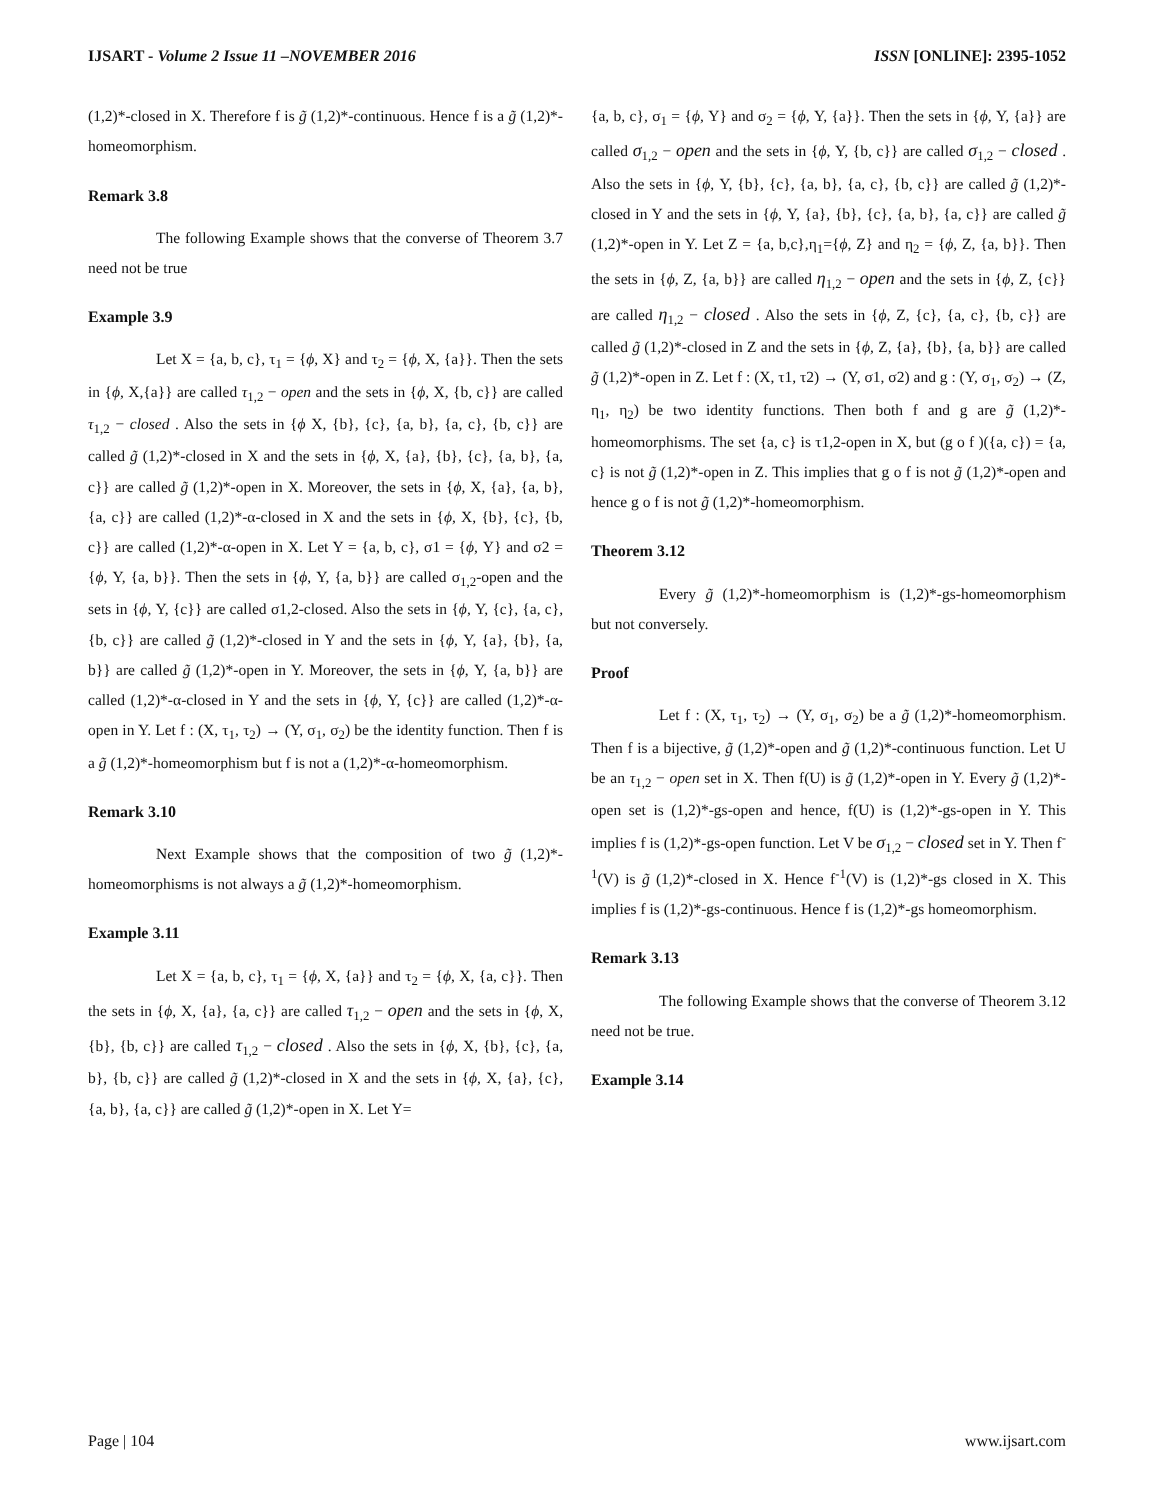IJSART - Volume 2 Issue 11 –NOVEMBER 2016 ISSN [ONLINE]: 2395-1052
(1,2)*-closed in X. Therefore f is g̃ (1,2)*-continuous. Hence f is a g̃ (1,2)*-homeomorphism.
Remark 3.8
The following Example shows that the converse of Theorem 3.7 need not be true
Example 3.9
Let X = {a, b, c}, τ<sub>1</sub> = {ϕ, X} and τ<sub>2</sub> = {ϕ, X, {a}}. Then the sets in {ϕ, X,{a}} are called τ<sub>1,2</sub> − open and the sets in {ϕ, X, {b, c}} are called τ<sub>1,2</sub> − closed . Also the sets in {ϕ X, {b}, {c}, {a, b}, {a, c}, {b, c}} are called g̃ (1,2)*-closed in X and the sets in {ϕ, X, {a}, {b}, {c}, {a, b}, {a, c}} are called g̃ (1,2)*-open in X. Moreover, the sets in {ϕ, X, {a}, {a, b}, {a, c}} are called (1,2)*-α-closed in X and the sets in {ϕ, X, {b}, {c}, {b, c}} are called (1,2)*-α-open in X. Let Y = {a, b, c}, σ1 = {ϕ, Y} and σ2 = {ϕ, Y, {a, b}}. Then the sets in {ϕ, Y, {a, b}} are called σ<sub>1,2</sub>-open and the sets in {ϕ, Y, {c}} are called σ1,2-closed. Also the sets in {ϕ, Y, {c}, {a, c}, {b, c}} are called g̃ (1,2)*-closed in Y and the sets in {ϕ, Y, {a}, {b}, {a, b}} are called g̃ (1,2)*-open in Y. Moreover, the sets in {ϕ, Y, {a, b}} are called (1,2)*-α-closed in Y and the sets in {ϕ, Y, {c}} are called (1,2)*-α-open in Y. Let f : (X, τ<sub>1</sub>, τ<sub>2</sub>) → (Y, σ<sub>1</sub>, σ<sub>2</sub>) be the identity function. Then f is a g̃ (1,2)*-homeomorphism but f is not a (1,2)*-α-homeomorphism.
Remark 3.10
Next Example shows that the composition of two g̃ (1,2)*-homeomorphisms is not always a g̃ (1,2)*-homeomorphism.
Example 3.11
Let X = {a, b, c}, τ<sub>1</sub> = {ϕ, X, {a}} and τ<sub>2</sub> = {ϕ, X, {a, c}}. Then the sets in {ϕ, X, {a}, {a, c}} are called τ<sub>1,2</sub> − open and the sets in {ϕ, X, {b}, {b, c}} are called τ<sub>1,2</sub> − closed . Also the sets in {ϕ, X, {b}, {c}, {a, b}, {b, c}} are called g̃ (1,2)*-closed in X and the sets in {ϕ, X, {a}, {c}, {a, b}, {a, c}} are called g̃ (1,2)*-open in X. Let Y=
{a, b, c}, σ<sub>1</sub> = {ϕ, Y} and σ<sub>2</sub> = {ϕ, Y, {a}}. Then the sets in {ϕ, Y, {a}} are called σ<sub>1,2</sub> − open and the sets in {ϕ, Y, {b, c}} are called σ<sub>1,2</sub> − closed . Also the sets in {ϕ, Y, {b}, {c}, {a, b}, {a, c}, {b, c}} are called g̃ (1,2)*-closed in Y and the sets in {ϕ, Y, {a}, {b}, {c}, {a, b}, {a, c}} are called g̃ (1,2)*-open in Y. Let Z = {a, b,c},η<sub>1</sub>={ϕ, Z} and η<sub>2</sub> = {ϕ, Z, {a, b}}. Then the sets in {ϕ, Z, {a, b}} are called η<sub>1,2</sub> − open and the sets in {ϕ, Z, {c}} are called η<sub>1,2</sub> − closed . Also the sets in {ϕ, Z, {c}, {a, c}, {b, c}} are called g̃ (1,2)*-closed in Z and the sets in {ϕ, Z, {a}, {b}, {a, b}} are called g̃ (1,2)*-open in Z. Let f : (X, τ1, τ2) → (Y, σ1, σ2) and g : (Y, σ<sub>1</sub>, σ<sub>2</sub>) → (Z, η<sub>1</sub>, η<sub>2</sub>) be two identity functions. Then both f and g are g̃ (1,2)*-homeomorphisms. The set {a, c} is τ1,2-open in X, but (g o f )({a, c}) = {a, c} is not g̃ (1,2)*-open in Z. This implies that g o f is not g̃ (1,2)*-open and hence g o f is not g̃ (1,2)*-homeomorphism.
Theorem 3.12
Every g̃ (1,2)*-homeomorphism is (1,2)*-gs-homeomorphism but not conversely.
Proof
Let f : (X, τ<sub>1</sub>, τ<sub>2</sub>) → (Y, σ<sub>1</sub>, σ<sub>2</sub>) be a g̃ (1,2)*-homeomorphism. Then f is a bijective, g̃ (1,2)*-open and g̃ (1,2)*-continuous function. Let U be an τ<sub>1,2</sub> − open set in X. Then f(U) is g̃ (1,2)*-open in Y. Every g̃ (1,2)*-open set is (1,2)*-gs-open and hence, f(U) is (1,2)*-gs-open in Y. This implies f is (1,2)*-gs-open function. Let V be σ<sub>1,2</sub> − closed set in Y. Then f<sup>-1</sup>(V) is g̃ (1,2)*-closed in X. Hence f<sup>-1</sup>(V) is (1,2)*-gs closed in X. This implies f is (1,2)*-gs-continuous. Hence f is (1,2)*-gs homeomorphism.
Remark 3.13
The following Example shows that the converse of Theorem 3.12 need not be true.
Example 3.14
Page | 104 www.ijsart.com